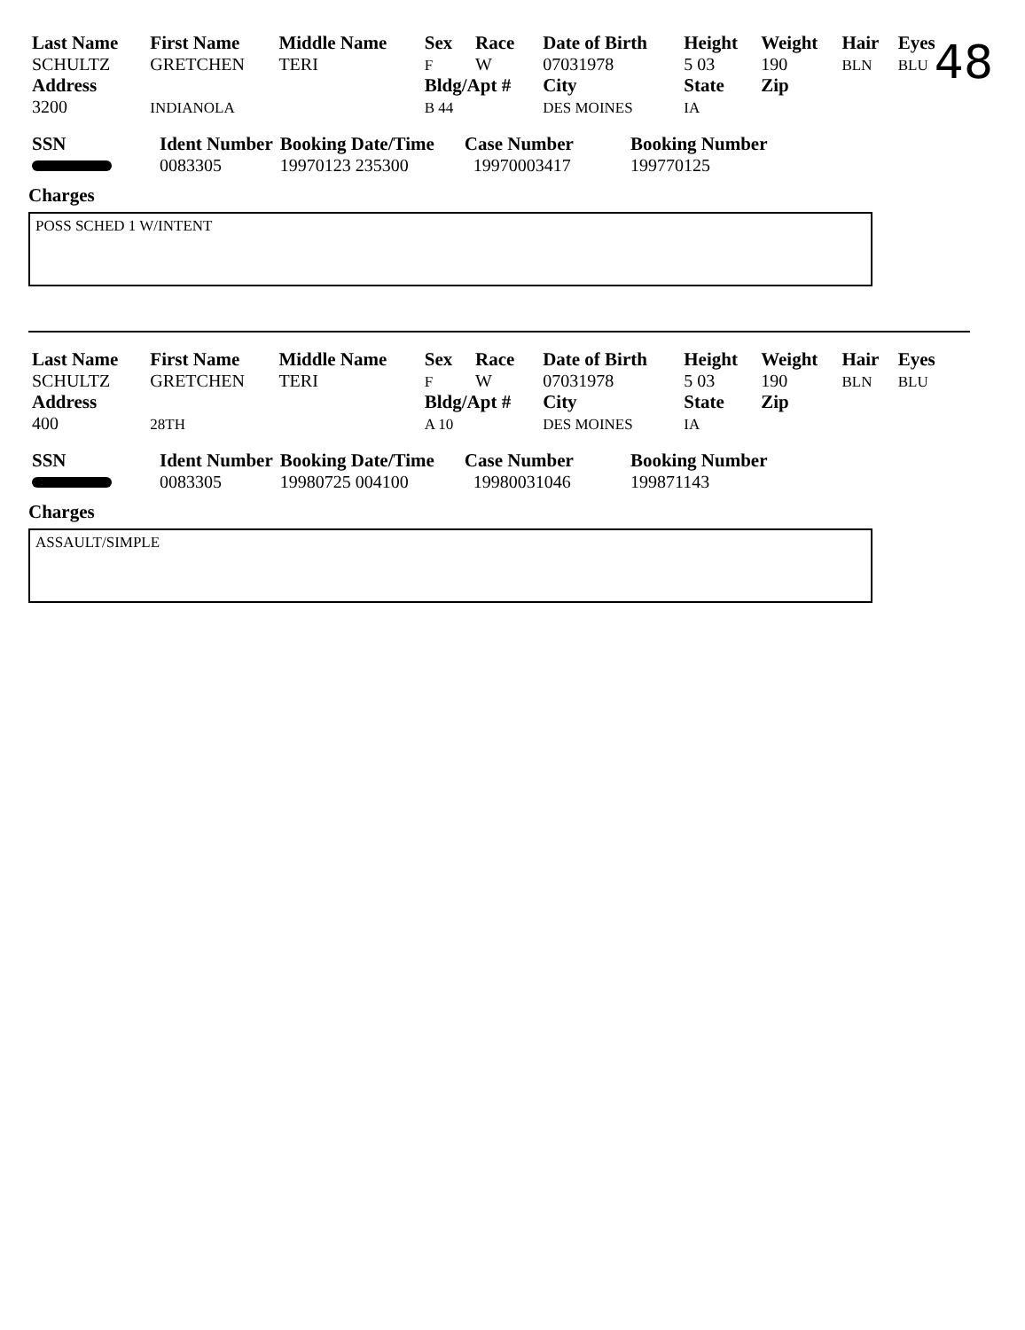48
| Last Name | First Name | Middle Name | Sex | Race | Date of Birth | Height | Weight | Hair | Eyes |
| --- | --- | --- | --- | --- | --- | --- | --- | --- | --- |
| SCHULTZ | GRETCHEN | TERI | F | W | 07031978 | 5 03 | 190 | BLN | BLU |
| Address | | | Bldg/Apt # | | City | State | Zip | | |
| 3200 | INDIANOLA | | B 44 | | DES MOINES | IA | | | |
| SSN | Ident Number | Booking Date/Time | Case Number | Booking Number |
| --- | --- | --- | --- | --- |
| | 0083305 | 19970123 235300 | 19970003417 | 199770125 |
Charges
POSS SCHED 1 W/INTENT
| Last Name | First Name | Middle Name | Sex | Race | Date of Birth | Height | Weight | Hair | Eyes |
| --- | --- | --- | --- | --- | --- | --- | --- | --- | --- |
| SCHULTZ | GRETCHEN | TERI | F | W | 07031978 | 5 03 | 190 | BLN | BLU |
| Address | | | Bldg/Apt # | | City | State | Zip | | |
| 400 | 28TH | | A 10 | | DES MOINES | IA | | | |
| SSN | Ident Number | Booking Date/Time | Case Number | Booking Number |
| --- | --- | --- | --- | --- |
| | 0083305 | 19980725 004100 | 19980031046 | 199871143 |
Charges
ASSAULT/SIMPLE